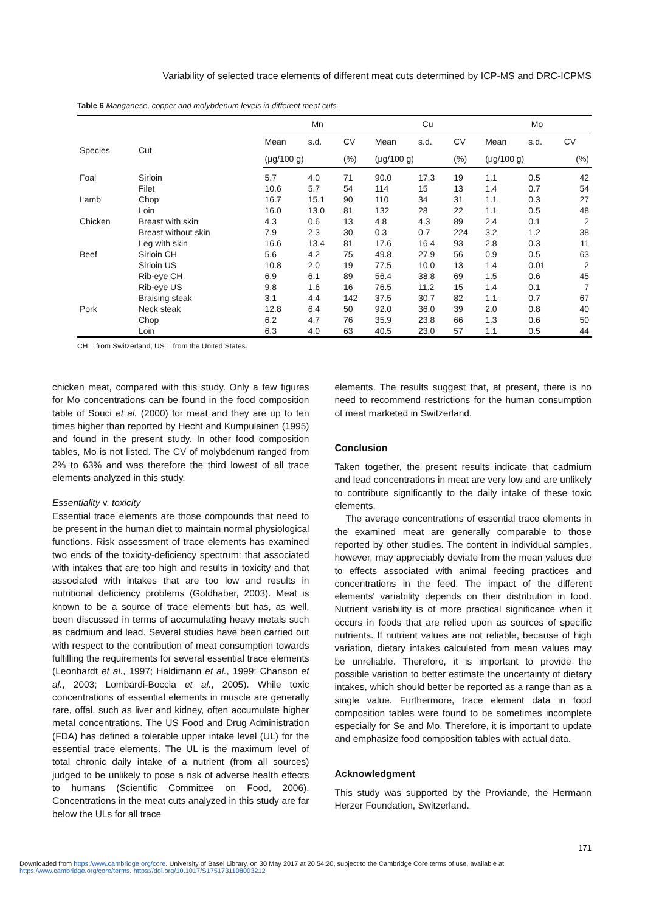Variability of selected trace elements of different meat cuts determined by ICP-MS and DRC-ICPMS
Table 6 Manganese, copper and molybdenum levels in different meat cuts
| | | Mn | | | Cu | | | Mo | | |
| --- | --- | --- | --- | --- | --- | --- | --- | --- | --- | --- |
| Species | Cut | Mean | s.d. | CV | Mean | s.d. | CV | Mean | s.d. | CV |
| | | (μg/100 g) | | (%) | (μg/100 g) | | (%) | (μg/100 g) | | (%) |
| Foal | Sirloin | 5.7 | 4.0 | 71 | 90.0 | 17.3 | 19 | 1.1 | 0.5 | 42 |
| | Filet | 10.6 | 5.7 | 54 | 114 | 15 | 13 | 1.4 | 0.7 | 54 |
| Lamb | Chop | 16.7 | 15.1 | 90 | 110 | 34 | 31 | 1.1 | 0.3 | 27 |
| | Loin | 16.0 | 13.0 | 81 | 132 | 28 | 22 | 1.1 | 0.5 | 48 |
| Chicken | Breast with skin | 4.3 | 0.6 | 13 | 4.8 | 4.3 | 89 | 2.4 | 0.1 | 2 |
| | Breast without skin | 7.9 | 2.3 | 30 | 0.3 | 0.7 | 224 | 3.2 | 1.2 | 38 |
| | Leg with skin | 16.6 | 13.4 | 81 | 17.6 | 16.4 | 93 | 2.8 | 0.3 | 11 |
| Beef | Sirloin CH | 5.6 | 4.2 | 75 | 49.8 | 27.9 | 56 | 0.9 | 0.5 | 63 |
| | Sirloin US | 10.8 | 2.0 | 19 | 77.5 | 10.0 | 13 | 1.4 | 0.01 | 2 |
| | Rib-eye CH | 6.9 | 6.1 | 89 | 56.4 | 38.8 | 69 | 1.5 | 0.6 | 45 |
| | Rib-eye US | 9.8 | 1.6 | 16 | 76.5 | 11.2 | 15 | 1.4 | 0.1 | 7 |
| | Braising steak | 3.1 | 4.4 | 142 | 37.5 | 30.7 | 82 | 1.1 | 0.7 | 67 |
| Pork | Neck steak | 12.8 | 6.4 | 50 | 92.0 | 36.0 | 39 | 2.0 | 0.8 | 40 |
| | Chop | 6.2 | 4.7 | 76 | 35.9 | 23.8 | 66 | 1.3 | 0.6 | 50 |
| | Loin | 6.3 | 4.0 | 63 | 40.5 | 23.0 | 57 | 1.1 | 0.5 | 44 |
CH = from Switzerland; US = from the United States.
chicken meat, compared with this study. Only a few figures for Mo concentrations can be found in the food composition table of Souci et al. (2000) for meat and they are up to ten times higher than reported by Hecht and Kumpulainen (1995) and found in the present study. In other food composition tables, Mo is not listed. The CV of molybdenum ranged from 2% to 63% and was therefore the third lowest of all trace elements analyzed in this study.
Essentiality v. toxicity
Essential trace elements are those compounds that need to be present in the human diet to maintain normal physiological functions. Risk assessment of trace elements has examined two ends of the toxicity-deficiency spectrum: that associated with intakes that are too high and results in toxicity and that associated with intakes that are too low and results in nutritional deficiency problems (Goldhaber, 2003). Meat is known to be a source of trace elements but has, as well, been discussed in terms of accumulating heavy metals such as cadmium and lead. Several studies have been carried out with respect to the contribution of meat consumption towards fulfilling the requirements for several essential trace elements (Leonhardt et al., 1997; Haldimann et al., 1999; Chanson et al., 2003; Lombardi-Boccia et al., 2005). While toxic concentrations of essential elements in muscle are generally rare, offal, such as liver and kidney, often accumulate higher metal concentrations. The US Food and Drug Administration (FDA) has defined a tolerable upper intake level (UL) for the essential trace elements. The UL is the maximum level of total chronic daily intake of a nutrient (from all sources) judged to be unlikely to pose a risk of adverse health effects to humans (Scientific Committee on Food, 2006). Concentrations in the meat cuts analyzed in this study are far below the ULs for all trace
elements. The results suggest that, at present, there is no need to recommend restrictions for the human consumption of meat marketed in Switzerland.
Conclusion
Taken together, the present results indicate that cadmium and lead concentrations in meat are very low and are unlikely to contribute significantly to the daily intake of these toxic elements.
The average concentrations of essential trace elements in the examined meat are generally comparable to those reported by other studies. The content in individual samples, however, may appreciably deviate from the mean values due to effects associated with animal feeding practices and concentrations in the feed. The impact of the different elements' variability depends on their distribution in food. Nutrient variability is of more practical significance when it occurs in foods that are relied upon as sources of specific nutrients. If nutrient values are not reliable, because of high variation, dietary intakes calculated from mean values may be unreliable. Therefore, it is important to provide the possible variation to better estimate the uncertainty of dietary intakes, which should better be reported as a range than as a single value. Furthermore, trace element data in food composition tables were found to be sometimes incomplete especially for Se and Mo. Therefore, it is important to update and emphasize food composition tables with actual data.
Acknowledgment
This study was supported by the Proviande, the Hermann Herzer Foundation, Switzerland.
171
Downloaded from https:/www.cambridge.org/core. University of Basel Library, on 30 May 2017 at 20:54:20, subject to the Cambridge Core terms of use, available at
https:/www.cambridge.org/core/terms. https://doi.org/10.1017/S1751731108003212